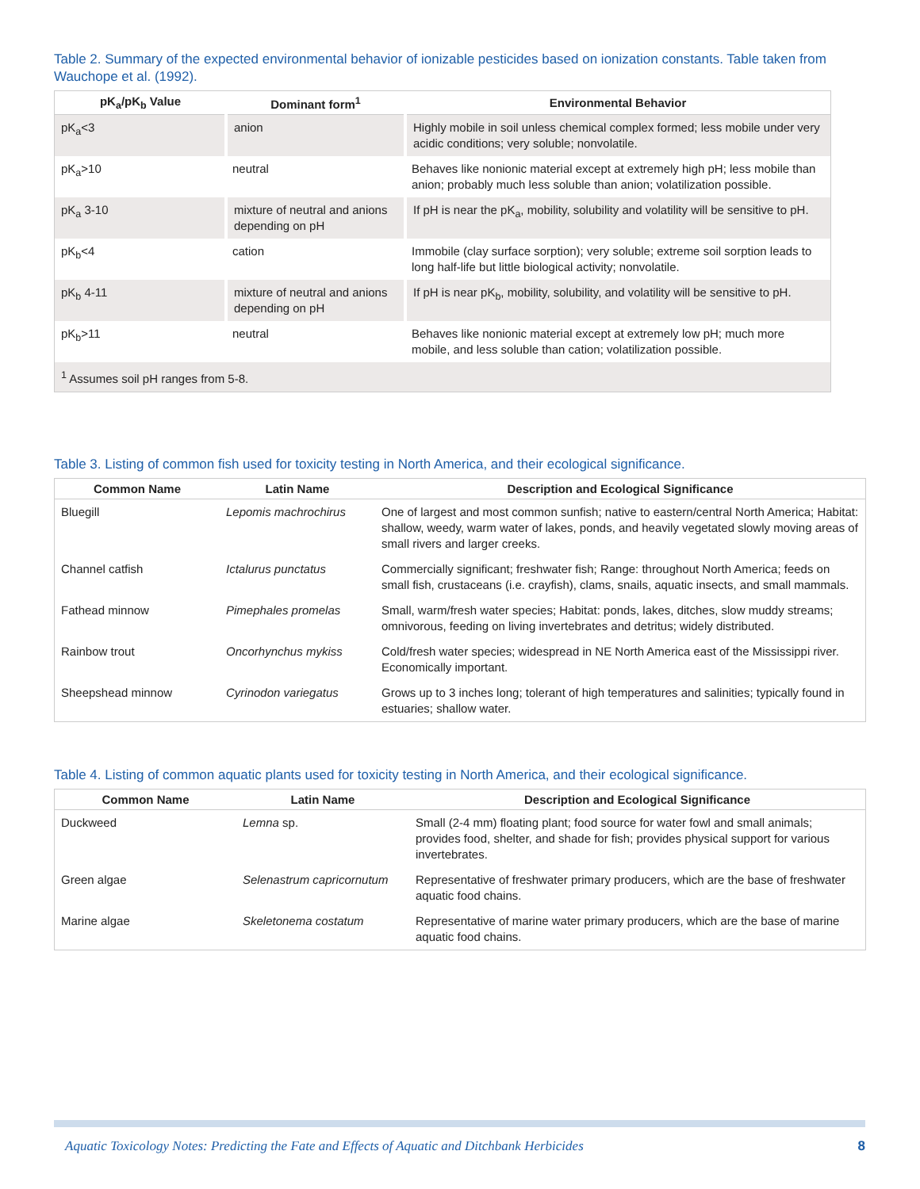Table 2. Summary of the expected environmental behavior of ionizable pesticides based on ionization constants. Table taken from Wauchope et al. (1992).
| pK<sub>a</sub>/pK<sub>b</sub> Value | Dominant form<sup>1</sup> | Environmental Behavior |
| --- | --- | --- |
| pK<sub>a</sub><3 | anion | Highly mobile in soil unless chemical complex formed; less mobile under very acidic conditions; very soluble; nonvolatile. |
| pK<sub>a</sub>>10 | neutral | Behaves like nonionic material except at extremely high pH; less mobile than anion; probably much less soluble than anion; volatilization possible. |
| pK<sub>a</sub> 3-10 | mixture of neutral and anions depending on pH | If pH is near the pK<sub>a</sub>, mobility, solubility and volatility will be sensitive to pH. |
| pK<sub>b</sub><4 | cation | Immobile (clay surface sorption); very soluble; extreme soil sorption leads to long half-life but little biological activity; nonvolatile. |
| pK<sub>b</sub> 4-11 | mixture of neutral and anions depending on pH | If pH is near pK<sub>b</sub>, mobility, solubility, and volatility will be sensitive to pH. |
| pK<sub>b</sub>>11 | neutral | Behaves like nonionic material except at extremely low pH; much more mobile, and less soluble than cation; volatilization possible. |
| <sup>1</sup> Assumes soil pH ranges from 5-8. | | |
Table 3. Listing of common fish used for toxicity testing in North America, and their ecological significance.
| Common Name | Latin Name | Description and Ecological Significance |
| --- | --- | --- |
| Bluegill | Lepomis machrochirus | One of largest and most common sunfish; native to eastern/central North America; Habitat: shallow, weedy, warm water of lakes, ponds, and heavily vegetated slowly moving areas of small rivers and larger creeks. |
| Channel catfish | Ictalurus punctatus | Commercially significant; freshwater fish; Range: throughout North America; feeds on small fish, crustaceans (i.e. crayfish), clams, snails, aquatic insects, and small mammals. |
| Fathead minnow | Pimephales promelas | Small, warm/fresh water species; Habitat: ponds, lakes, ditches, slow muddy streams; omnivorous, feeding on living invertebrates and detritus; widely distributed. |
| Rainbow trout | Oncorhynchus mykiss | Cold/fresh water species; widespread in NE North America east of the Mississippi river. Economically important. |
| Sheepshead minnow | Cyrinodon variegatus | Grows up to 3 inches long; tolerant of high temperatures and salinities; typically found in estuaries; shallow water. |
Table 4. Listing of common aquatic plants used for toxicity testing in North America, and their ecological significance.
| Common Name | Latin Name | Description and Ecological Significance |
| --- | --- | --- |
| Duckweed | Lemna sp. | Small (2-4 mm) floating plant; food source for water fowl and small animals; provides food, shelter, and shade for fish; provides physical support for various invertebrates. |
| Green algae | Selenastrum capricornutum | Representative of freshwater primary producers, which are the base of freshwater aquatic food chains. |
| Marine algae | Skeletonema costatum | Representative of marine water primary producers, which are the base of marine aquatic food chains. |
Aquatic Toxicology Notes: Predicting the Fate and Effects of Aquatic and Ditchbank Herbicides 8